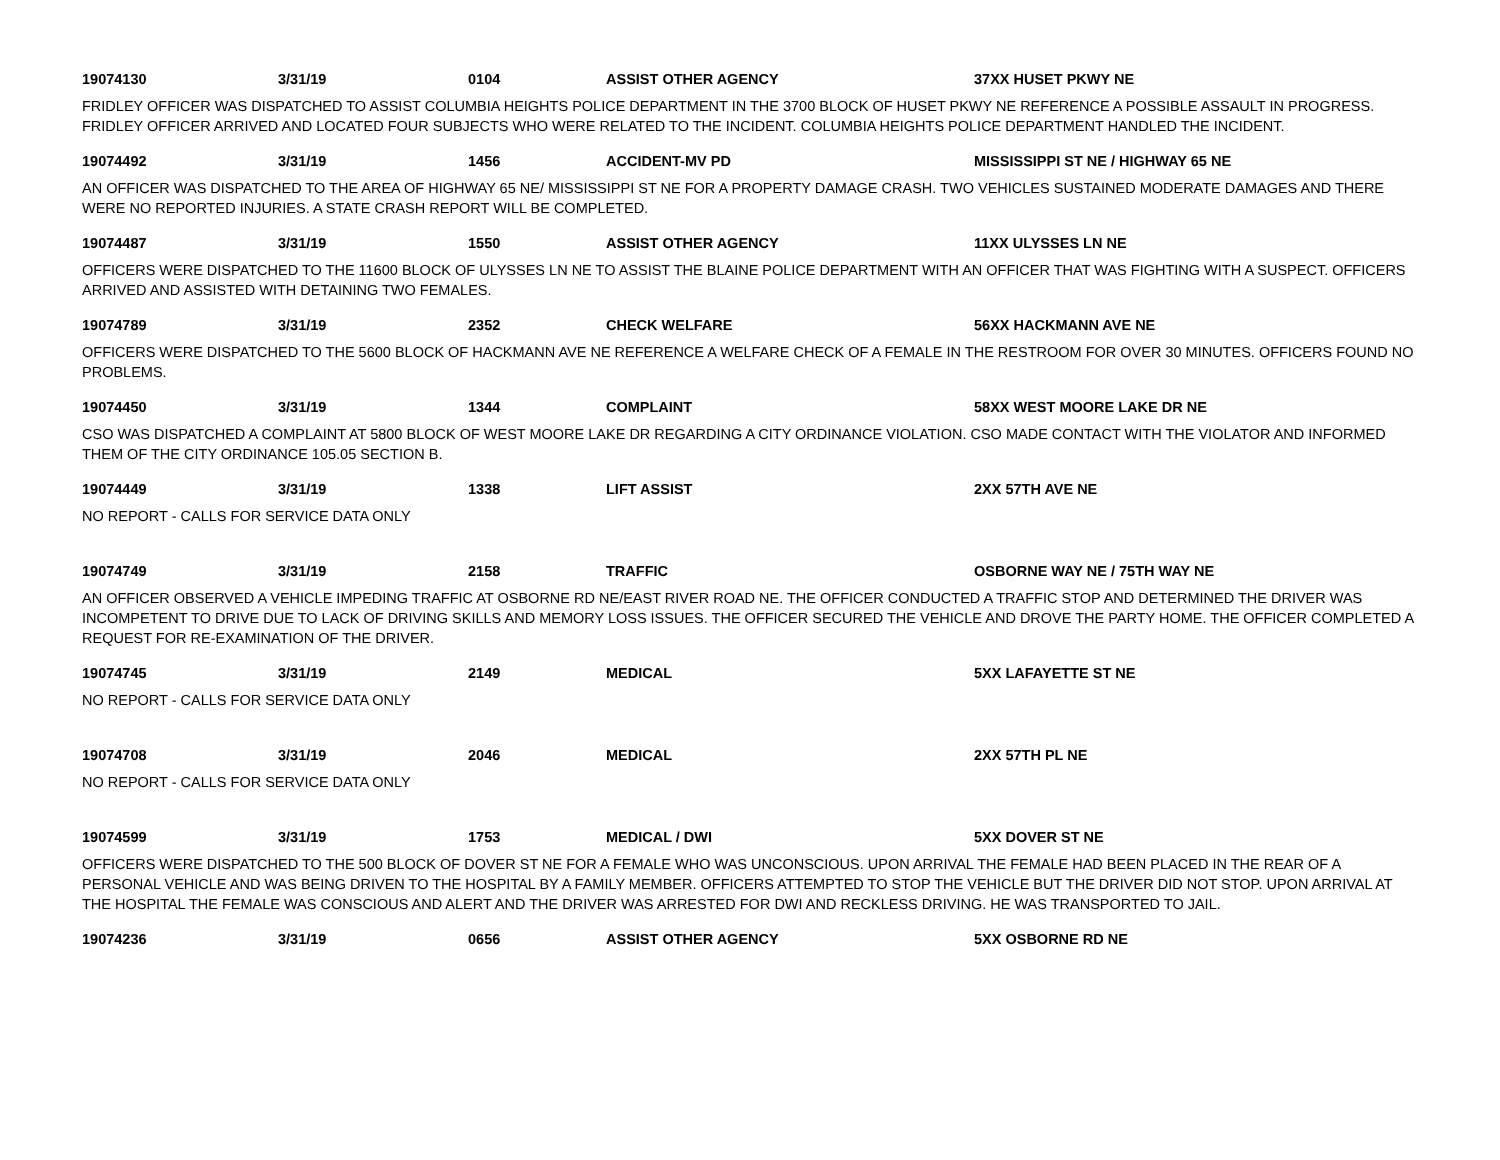19074130 3/31/19 0104 ASSIST OTHER AGENCY 37XX HUSET PKWY NE
FRIDLEY OFFICER WAS DISPATCHED TO ASSIST COLUMBIA HEIGHTS POLICE DEPARTMENT IN THE 3700 BLOCK OF HUSET PKWY NE REFERENCE A POSSIBLE ASSAULT IN PROGRESS. FRIDLEY OFFICER ARRIVED AND LOCATED FOUR SUBJECTS WHO WERE RELATED TO THE INCIDENT. COLUMBIA HEIGHTS POLICE DEPARTMENT HANDLED THE INCIDENT.
19074492 3/31/19 1456 ACCIDENT-MV PD MISSISSIPPI ST NE / HIGHWAY 65 NE
AN OFFICER WAS DISPATCHED TO THE AREA OF HIGHWAY 65 NE/ MISSISSIPPI ST NE FOR A PROPERTY DAMAGE CRASH. TWO VEHICLES SUSTAINED MODERATE DAMAGES AND THERE WERE NO REPORTED INJURIES. A STATE CRASH REPORT WILL BE COMPLETED.
19074487 3/31/19 1550 ASSIST OTHER AGENCY 11XX ULYSSES LN NE
OFFICERS WERE DISPATCHED TO THE 11600 BLOCK OF ULYSSES LN NE TO ASSIST THE BLAINE POLICE DEPARTMENT WITH AN OFFICER THAT WAS FIGHTING WITH A SUSPECT. OFFICERS ARRIVED AND ASSISTED WITH DETAINING TWO FEMALES.
19074789 3/31/19 2352 CHECK WELFARE 56XX HACKMANN AVE NE
OFFICERS WERE DISPATCHED TO THE 5600 BLOCK OF HACKMANN AVE NE REFERENCE A WELFARE CHECK OF A FEMALE IN THE RESTROOM FOR OVER 30 MINUTES. OFFICERS FOUND NO PROBLEMS.
19074450 3/31/19 1344 COMPLAINT 58XX WEST MOORE LAKE DR NE
CSO WAS DISPATCHED A COMPLAINT AT 5800 BLOCK OF WEST MOORE LAKE DR REGARDING A CITY ORDINANCE VIOLATION. CSO MADE CONTACT WITH THE VIOLATOR AND INFORMED THEM OF THE CITY ORDINANCE 105.05 SECTION B.
19074449 3/31/19 1338 LIFT ASSIST 2XX 57TH AVE NE
NO REPORT - CALLS FOR SERVICE DATA ONLY
19074749 3/31/19 2158 TRAFFIC OSBORNE WAY NE / 75TH WAY NE
AN OFFICER OBSERVED A VEHICLE IMPEDING TRAFFIC AT OSBORNE RD NE/EAST RIVER ROAD NE. THE OFFICER CONDUCTED A TRAFFIC STOP AND DETERMINED THE DRIVER WAS INCOMPETENT TO DRIVE DUE TO LACK OF DRIVING SKILLS AND MEMORY LOSS ISSUES. THE OFFICER SECURED THE VEHICLE AND DROVE THE PARTY HOME. THE OFFICER COMPLETED A REQUEST FOR RE-EXAMINATION OF THE DRIVER.
19074745 3/31/19 2149 MEDICAL 5XX LAFAYETTE ST NE
NO REPORT - CALLS FOR SERVICE DATA ONLY
19074708 3/31/19 2046 MEDICAL 2XX 57TH PL NE
NO REPORT - CALLS FOR SERVICE DATA ONLY
19074599 3/31/19 1753 MEDICAL / DWI 5XX DOVER ST NE
OFFICERS WERE DISPATCHED TO THE 500 BLOCK OF DOVER ST NE FOR A FEMALE WHO WAS UNCONSCIOUS. UPON ARRIVAL THE FEMALE HAD BEEN PLACED IN THE REAR OF A PERSONAL VEHICLE AND WAS BEING DRIVEN TO THE HOSPITAL BY A FAMILY MEMBER. OFFICERS ATTEMPTED TO STOP THE VEHICLE BUT THE DRIVER DID NOT STOP. UPON ARRIVAL AT THE HOSPITAL THE FEMALE WAS CONSCIOUS AND ALERT AND THE DRIVER WAS ARRESTED FOR DWI AND RECKLESS DRIVING. HE WAS TRANSPORTED TO JAIL.
19074236 3/31/19 0656 ASSIST OTHER AGENCY 5XX OSBORNE RD NE